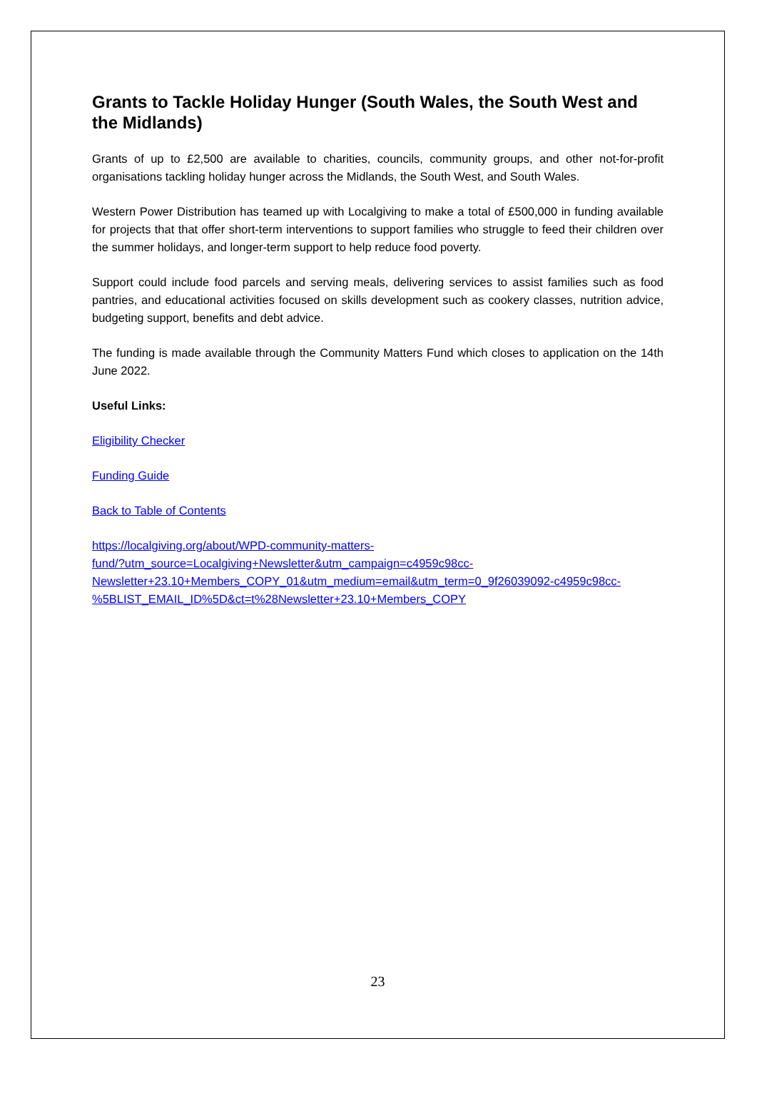Grants to Tackle Holiday Hunger (South Wales, the South West and the Midlands)
Grants of up to £2,500 are available to charities, councils, community groups, and other not-for-profit organisations tackling holiday hunger across the Midlands, the South West, and South Wales.
Western Power Distribution has teamed up with Localgiving to make a total of £500,000 in funding available for projects that that offer short-term interventions to support families who struggle to feed their children over the summer holidays, and longer-term support to help reduce food poverty.
Support could include food parcels and serving meals, delivering services to assist families such as food pantries, and educational activities focused on skills development such as cookery classes, nutrition advice, budgeting support, benefits and debt advice.
The funding is made available through the Community Matters Fund which closes to application on the 14th June 2022.
Useful Links:
Eligibility Checker
Funding Guide
Back to Table of Contents
https://localgiving.org/about/WPD-community-matters-
fund/?utm_source=Localgiving+Newsletter&utm_campaign=c4959c98cc-
Newsletter+23.10+Members_COPY_01&utm_medium=email&utm_term=0_9f26039092-c4959c98cc-
%5BLIST_EMAIL_ID%5D&ct=t%28Newsletter+23.10+Members_COPY
23